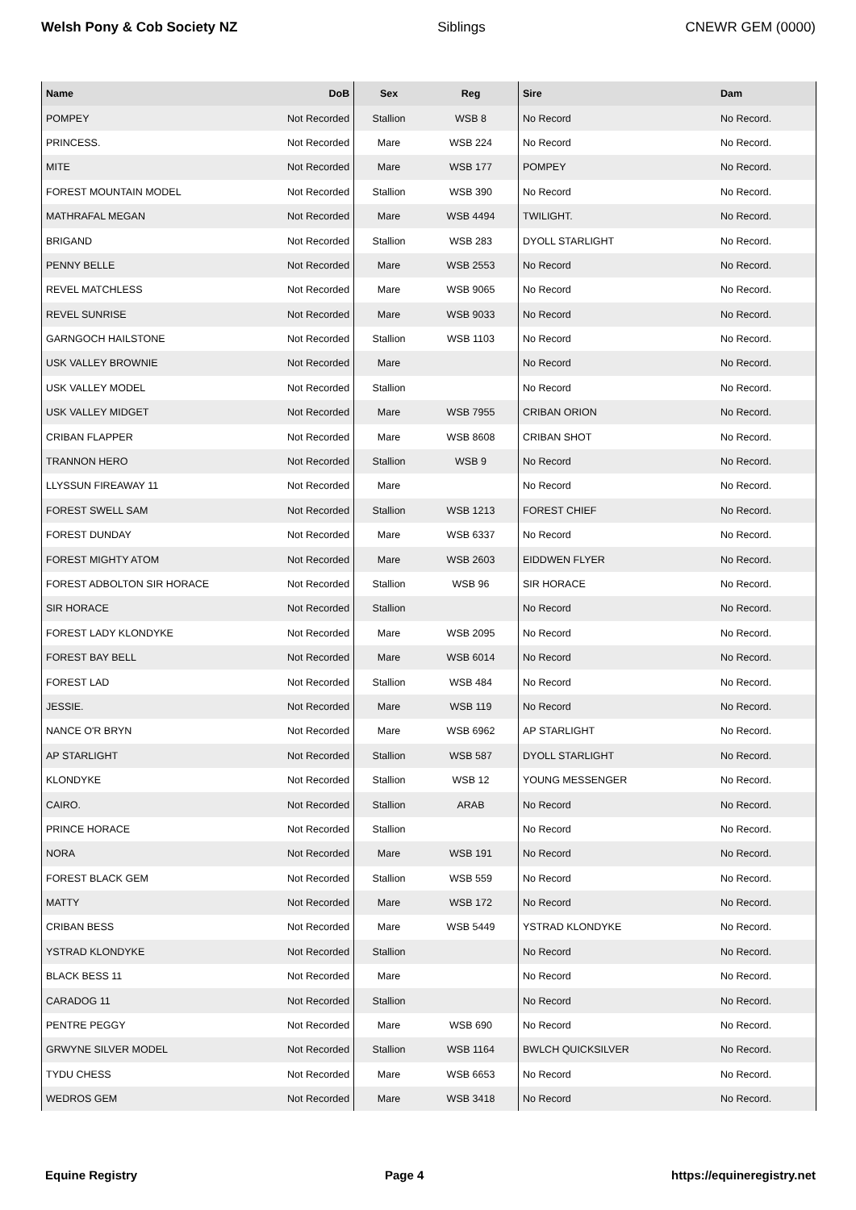Welsh Pony & Cob Society NZ Siblings CNEWR GEM (0000)
| Name | DoB | Sex | Reg | Sire | Dam |
| --- | --- | --- | --- | --- | --- |
| POMPEY | Not Recorded | Stallion | WSB 8 | No Record | No Record. |
| PRINCESS. | Not Recorded | Mare | WSB 224 | No Record | No Record. |
| MITE | Not Recorded | Mare | WSB 177 | POMPEY | No Record. |
| FOREST MOUNTAIN MODEL | Not Recorded | Stallion | WSB 390 | No Record | No Record. |
| MATHRAFAL MEGAN | Not Recorded | Mare | WSB 4494 | TWILIGHT. | No Record. |
| BRIGAND | Not Recorded | Stallion | WSB 283 | DYOLL STARLIGHT | No Record. |
| PENNY BELLE | Not Recorded | Mare | WSB 2553 | No Record | No Record. |
| REVEL MATCHLESS | Not Recorded | Mare | WSB 9065 | No Record | No Record. |
| REVEL SUNRISE | Not Recorded | Mare | WSB 9033 | No Record | No Record. |
| GARNGOCH HAILSTONE | Not Recorded | Stallion | WSB 1103 | No Record | No Record. |
| USK VALLEY BROWNIE | Not Recorded | Mare | | No Record | No Record. |
| USK VALLEY MODEL | Not Recorded | Stallion | | No Record | No Record. |
| USK VALLEY MIDGET | Not Recorded | Mare | WSB 7955 | CRIBAN ORION | No Record. |
| CRIBAN FLAPPER | Not Recorded | Mare | WSB 8608 | CRIBAN SHOT | No Record. |
| TRANNON HERO | Not Recorded | Stallion | WSB 9 | No Record | No Record. |
| LLYSSUN FIREAWAY 11 | Not Recorded | Mare | | No Record | No Record. |
| FOREST SWELL SAM | Not Recorded | Stallion | WSB 1213 | FOREST CHIEF | No Record. |
| FOREST DUNDAY | Not Recorded | Mare | WSB 6337 | No Record | No Record. |
| FOREST MIGHTY ATOM | Not Recorded | Mare | WSB 2603 | EIDDWEN FLYER | No Record. |
| FOREST ADBOLTON SIR HORACE | Not Recorded | Stallion | WSB 96 | SIR HORACE | No Record. |
| SIR HORACE | Not Recorded | Stallion | | No Record | No Record. |
| FOREST LADY KLONDYKE | Not Recorded | Mare | WSB 2095 | No Record | No Record. |
| FOREST BAY BELL | Not Recorded | Mare | WSB 6014 | No Record | No Record. |
| FOREST LAD | Not Recorded | Stallion | WSB 484 | No Record | No Record. |
| JESSIE. | Not Recorded | Mare | WSB 119 | No Record | No Record. |
| NANCE O'R BRYN | Not Recorded | Mare | WSB 6962 | AP STARLIGHT | No Record. |
| AP STARLIGHT | Not Recorded | Stallion | WSB 587 | DYOLL STARLIGHT | No Record. |
| KLONDYKE | Not Recorded | Stallion | WSB 12 | YOUNG MESSENGER | No Record. |
| CAIRO. | Not Recorded | Stallion | ARAB | No Record | No Record. |
| PRINCE HORACE | Not Recorded | Stallion | | No Record | No Record. |
| NORA | Not Recorded | Mare | WSB 191 | No Record | No Record. |
| FOREST BLACK GEM | Not Recorded | Stallion | WSB 559 | No Record | No Record. |
| MATTY | Not Recorded | Mare | WSB 172 | No Record | No Record. |
| CRIBAN BESS | Not Recorded | Mare | WSB 5449 | YSTRAD KLONDYKE | No Record. |
| YSTRAD KLONDYKE | Not Recorded | Stallion | | No Record | No Record. |
| BLACK BESS 11 | Not Recorded | Mare | | No Record | No Record. |
| CARADOG 11 | Not Recorded | Stallion | | No Record | No Record. |
| PENTRE PEGGY | Not Recorded | Mare | WSB 690 | No Record | No Record. |
| GRWYNE SILVER MODEL | Not Recorded | Stallion | WSB 1164 | BWLCH QUICKSILVER | No Record. |
| TYDU CHESS | Not Recorded | Mare | WSB 6653 | No Record | No Record. |
| WEDROS GEM | Not Recorded | Mare | WSB 3418 | No Record | No Record. |
Equine Registry Page 4 https://equineregistry.net